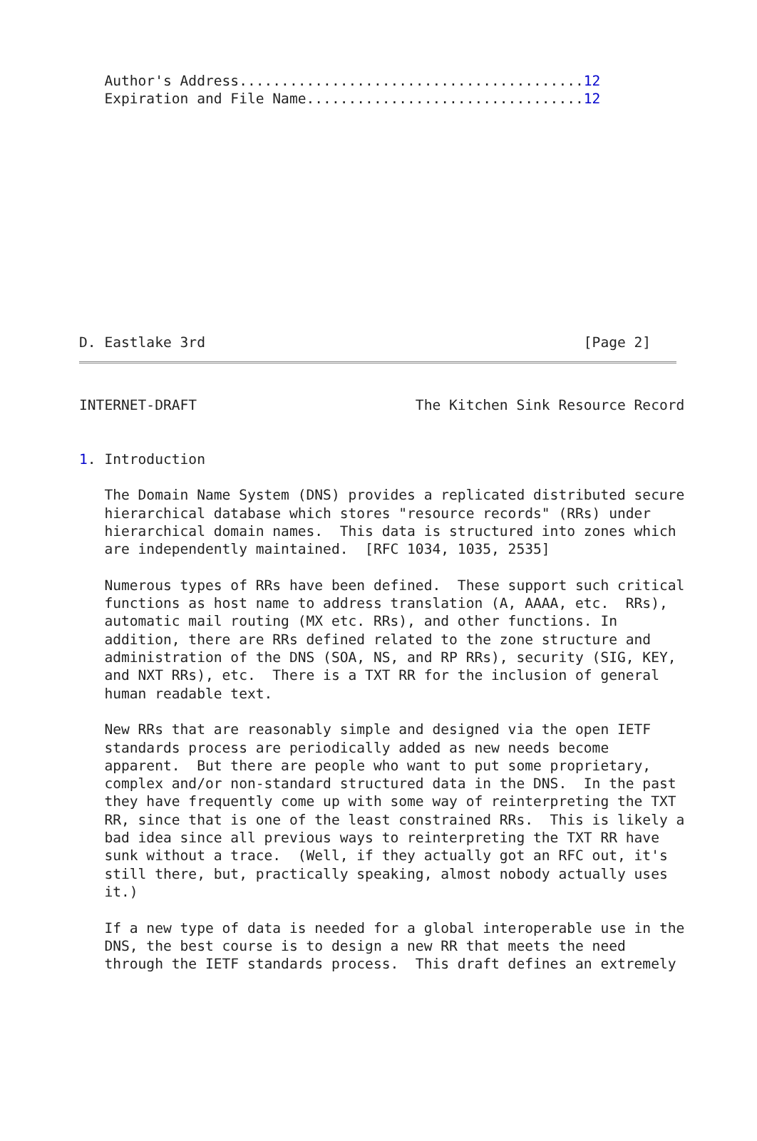Author's Address.........................................12
   Expiration and File Name.................................12
D. Eastlake 3rd                                             [Page 2]
INTERNET-DRAFT                          The Kitchen Sink Resource Record


1. Introduction

   The Domain Name System (DNS) provides a replicated distributed secure
   hierarchical database which stores "resource records" (RRs) under
   hierarchical domain names.  This data is structured into zones which
   are independently maintained.  [RFC 1034, 1035, 2535]

   Numerous types of RRs have been defined.  These support such critical
   functions as host name to address translation (A, AAAA, etc.  RRs),
   automatic mail routing (MX etc. RRs), and other functions. In
   addition, there are RRs defined related to the zone structure and
   administration of the DNS (SOA, NS, and RP RRs), security (SIG, KEY,
   and NXT RRs), etc.  There is a TXT RR for the inclusion of general
   human readable text.

   New RRs that are reasonably simple and designed via the open IETF
   standards process are periodically added as new needs become
   apparent.  But there are people who want to put some proprietary,
   complex and/or non-standard structured data in the DNS.  In the past
   they have frequently come up with some way of reinterpreting the TXT
   RR, since that is one of the least constrained RRs.  This is likely a
   bad idea since all previous ways to reinterpreting the TXT RR have
   sunk without a trace.  (Well, if they actually got an RFC out, it's
   still there, but, practically speaking, almost nobody actually uses
   it.)

   If a new type of data is needed for a global interoperable use in the
   DNS, the best course is to design a new RR that meets the need
   through the IETF standards process.  This draft defines an extremely